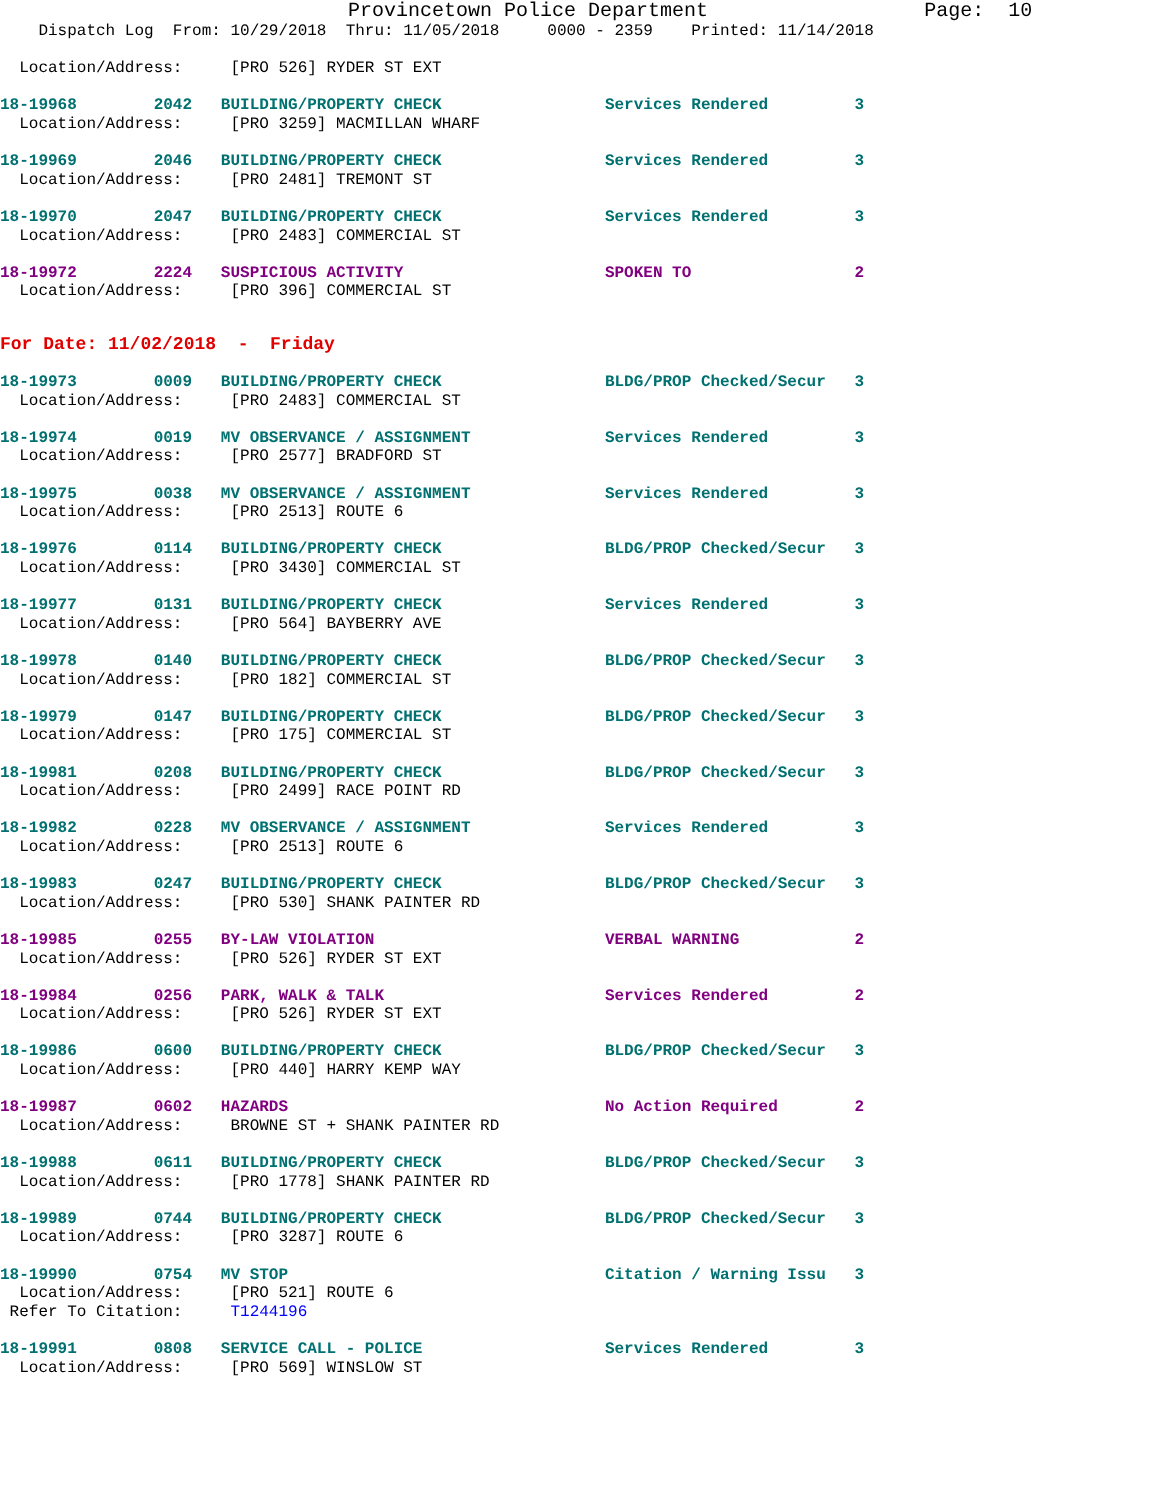Provincetown Police Department                  Page:  10
    Dispatch Log  From: 10/29/2018  Thru: 11/05/2018     0000 - 2359    Printed: 11/14/2018

  Location/Address:     [PRO 526] RYDER ST EXT
18-19968        2042   BUILDING/PROPERTY CHECK                 Services Rendered         3
  Location/Address:     [PRO 3259] MACMILLAN WHARF
18-19969        2046   BUILDING/PROPERTY CHECK                 Services Rendered         3
  Location/Address:     [PRO 2481] TREMONT ST
18-19970        2047   BUILDING/PROPERTY CHECK                 Services Rendered         3
  Location/Address:     [PRO 2483] COMMERCIAL ST
18-19972        2224   SUSPICIOUS ACTIVITY                     SPOKEN TO                 2
  Location/Address:     [PRO 396] COMMERCIAL ST
For Date: 11/02/2018  -  Friday
18-19973        0009   BUILDING/PROPERTY CHECK                 BLDG/PROP Checked/Secur   3
  Location/Address:     [PRO 2483] COMMERCIAL ST
18-19974        0019   MV OBSERVANCE / ASSIGNMENT              Services Rendered         3
  Location/Address:     [PRO 2577] BRADFORD ST
18-19975        0038   MV OBSERVANCE / ASSIGNMENT              Services Rendered         3
  Location/Address:     [PRO 2513] ROUTE 6
18-19976        0114   BUILDING/PROPERTY CHECK                 BLDG/PROP Checked/Secur   3
  Location/Address:     [PRO 3430] COMMERCIAL ST
18-19977        0131   BUILDING/PROPERTY CHECK                 Services Rendered         3
  Location/Address:     [PRO 564] BAYBERRY AVE
18-19978        0140   BUILDING/PROPERTY CHECK                 BLDG/PROP Checked/Secur   3
  Location/Address:     [PRO 182] COMMERCIAL ST
18-19979        0147   BUILDING/PROPERTY CHECK                 BLDG/PROP Checked/Secur   3
  Location/Address:     [PRO 175] COMMERCIAL ST
18-19981        0208   BUILDING/PROPERTY CHECK                 BLDG/PROP Checked/Secur   3
  Location/Address:     [PRO 2499] RACE POINT RD
18-19982        0228   MV OBSERVANCE / ASSIGNMENT              Services Rendered         3
  Location/Address:     [PRO 2513] ROUTE 6
18-19983        0247   BUILDING/PROPERTY CHECK                 BLDG/PROP Checked/Secur   3
  Location/Address:     [PRO 530] SHANK PAINTER RD
18-19985        0255   BY-LAW VIOLATION                        VERBAL WARNING            2
  Location/Address:     [PRO 526] RYDER ST EXT
18-19984        0256   PARK, WALK & TALK                       Services Rendered         2
  Location/Address:     [PRO 526] RYDER ST EXT
18-19986        0600   BUILDING/PROPERTY CHECK                 BLDG/PROP Checked/Secur   3
  Location/Address:     [PRO 440] HARRY KEMP WAY
18-19987        0602   HAZARDS                                 No Action Required        2
  Location/Address:     BROWNE ST + SHANK PAINTER RD
18-19988        0611   BUILDING/PROPERTY CHECK                 BLDG/PROP Checked/Secur   3
  Location/Address:     [PRO 1778] SHANK PAINTER RD
18-19989        0744   BUILDING/PROPERTY CHECK                 BLDG/PROP Checked/Secur   3
  Location/Address:     [PRO 3287] ROUTE 6
18-19990        0754   MV STOP                                 Citation / Warning Issu   3
  Location/Address:     [PRO 521] ROUTE 6
 Refer To Citation:     T1244196
18-19991        0808   SERVICE CALL - POLICE                   Services Rendered         3
  Location/Address:     [PRO 569] WINSLOW ST